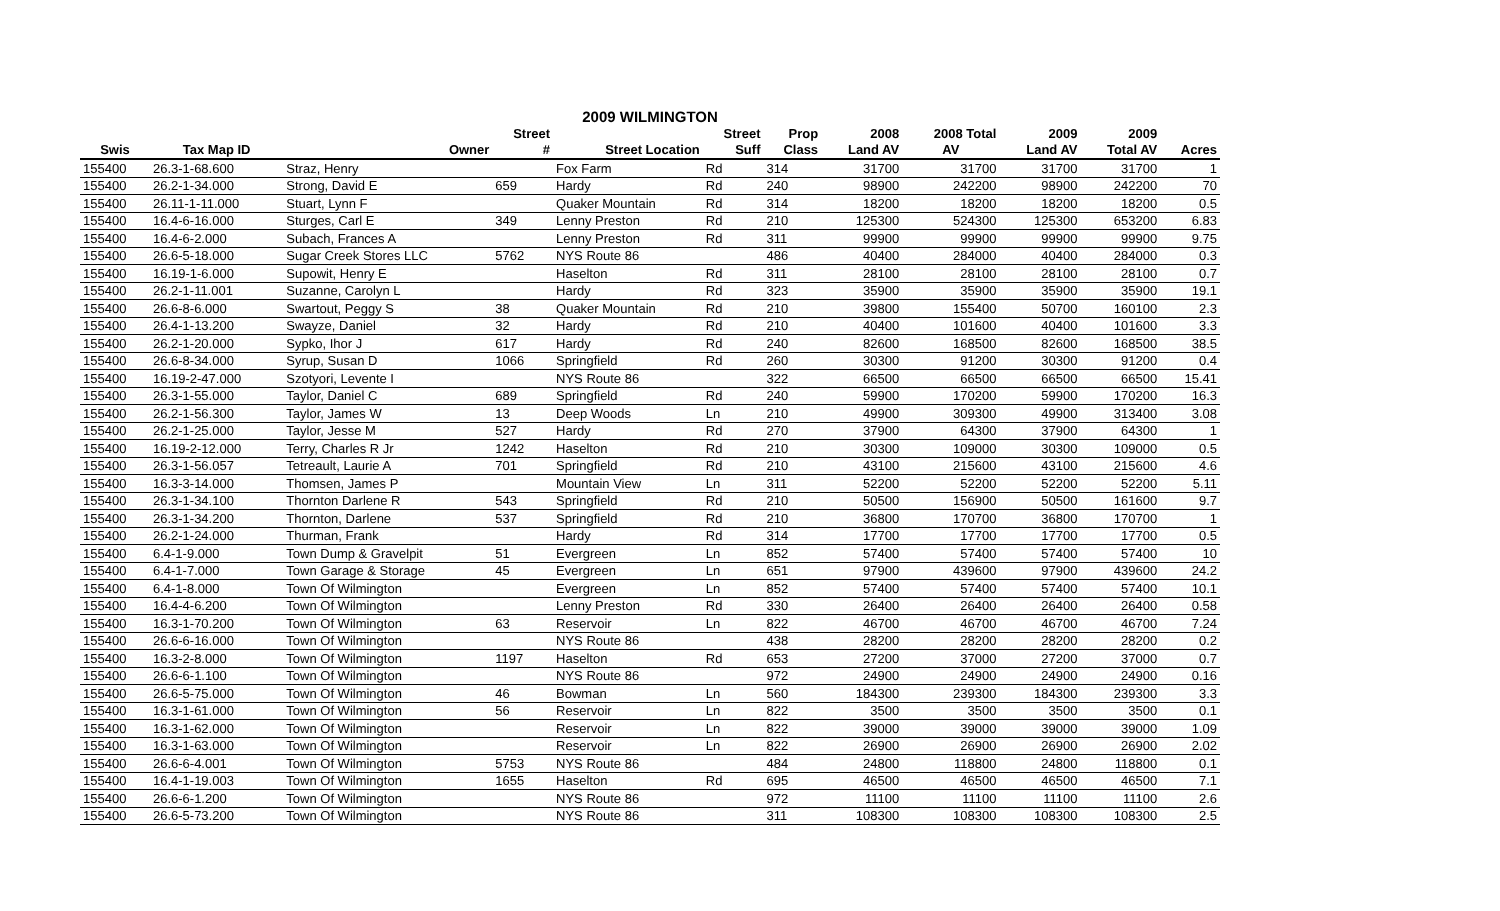| 2009 WILMINGTON | | | | | | | | | | | |
| --- | --- | --- | --- | --- | --- | --- | --- | --- | --- | --- | --- |
| | | | Street | | Street | Prop | 2008 | 2008 Total | 2009 | 2009 | |
| Swis | Tax Map ID | Owner | # | Street Location | Suff | Class | Land AV | AV | Land AV | Total AV | Acres |
| 155400 | 26.3-1-68.600 | Straz, Henry | | Fox Farm | Rd | 314 | 31700 | 31700 | 31700 | 31700 | 1 |
| 155400 | 26.2-1-34.000 | Strong, David E | 659 | Hardy | Rd | 240 | 98900 | 242200 | 98900 | 242200 | 70 |
| 155400 | 26.11-1-11.000 | Stuart, Lynn F | | Quaker Mountain | Rd | 314 | 18200 | 18200 | 18200 | 18200 | 0.5 |
| 155400 | 16.4-6-16.000 | Sturges, Carl E | 349 | Lenny Preston | Rd | 210 | 125300 | 524300 | 125300 | 653200 | 6.83 |
| 155400 | 16.4-6-2.000 | Subach, Frances A | | Lenny Preston | Rd | 311 | 99900 | 99900 | 99900 | 99900 | 9.75 |
| 155400 | 26.6-5-18.000 | Sugar Creek Stores LLC | 5762 | NYS Route 86 | | 486 | 40400 | 284000 | 40400 | 284000 | 0.3 |
| 155400 | 16.19-1-6.000 | Supowit, Henry E | | Haselton | Rd | 311 | 28100 | 28100 | 28100 | 28100 | 0.7 |
| 155400 | 26.2-1-11.001 | Suzanne, Carolyn L | | Hardy | Rd | 323 | 35900 | 35900 | 35900 | 35900 | 19.1 |
| 155400 | 26.6-8-6.000 | Swartout, Peggy S | 38 | Quaker Mountain | Rd | 210 | 39800 | 155400 | 50700 | 160100 | 2.3 |
| 155400 | 26.4-1-13.200 | Swayze, Daniel | 32 | Hardy | Rd | 210 | 40400 | 101600 | 40400 | 101600 | 3.3 |
| 155400 | 26.2-1-20.000 | Sypko, Ihor J | 617 | Hardy | Rd | 240 | 82600 | 168500 | 82600 | 168500 | 38.5 |
| 155400 | 26.6-8-34.000 | Syrup, Susan D | 1066 | Springfield | Rd | 260 | 30300 | 91200 | 30300 | 91200 | 0.4 |
| 155400 | 16.19-2-47.000 | Szotyori, Levente I | | NYS Route 86 | | 322 | 66500 | 66500 | 66500 | 66500 | 15.41 |
| 155400 | 26.3-1-55.000 | Taylor, Daniel C | 689 | Springfield | Rd | 240 | 59900 | 170200 | 59900 | 170200 | 16.3 |
| 155400 | 26.2-1-56.300 | Taylor, James W | 13 | Deep Woods | Ln | 210 | 49900 | 309300 | 49900 | 313400 | 3.08 |
| 155400 | 26.2-1-25.000 | Taylor, Jesse M | 527 | Hardy | Rd | 270 | 37900 | 64300 | 37900 | 64300 | 1 |
| 155400 | 16.19-2-12.000 | Terry, Charles R Jr | 1242 | Haselton | Rd | 210 | 30300 | 109000 | 30300 | 109000 | 0.5 |
| 155400 | 26.3-1-56.057 | Tetreault, Laurie A | 701 | Springfield | Rd | 210 | 43100 | 215600 | 43100 | 215600 | 4.6 |
| 155400 | 16.3-3-14.000 | Thomsen, James P | | Mountain View | Ln | 311 | 52200 | 52200 | 52200 | 52200 | 5.11 |
| 155400 | 26.3-1-34.100 | Thornton Darlene R | 543 | Springfield | Rd | 210 | 50500 | 156900 | 50500 | 161600 | 9.7 |
| 155400 | 26.3-1-34.200 | Thornton, Darlene | 537 | Springfield | Rd | 210 | 36800 | 170700 | 36800 | 170700 | 1 |
| 155400 | 26.2-1-24.000 | Thurman, Frank | | Hardy | Rd | 314 | 17700 | 17700 | 17700 | 17700 | 0.5 |
| 155400 | 6.4-1-9.000 | Town Dump & Gravelpit | 51 | Evergreen | Ln | 852 | 57400 | 57400 | 57400 | 57400 | 10 |
| 155400 | 6.4-1-7.000 | Town Garage & Storage | 45 | Evergreen | Ln | 651 | 97900 | 439600 | 97900 | 439600 | 24.2 |
| 155400 | 6.4-1-8.000 | Town Of Wilmington | | Evergreen | Ln | 852 | 57400 | 57400 | 57400 | 57400 | 10.1 |
| 155400 | 16.4-4-6.200 | Town Of Wilmington | | Lenny Preston | Rd | 330 | 26400 | 26400 | 26400 | 26400 | 0.58 |
| 155400 | 16.3-1-70.200 | Town Of Wilmington | 63 | Reservoir | Ln | 822 | 46700 | 46700 | 46700 | 46700 | 7.24 |
| 155400 | 26.6-6-16.000 | Town Of Wilmington | | NYS Route 86 | | 438 | 28200 | 28200 | 28200 | 28200 | 0.2 |
| 155400 | 16.3-2-8.000 | Town Of Wilmington | 1197 | Haselton | Rd | 653 | 27200 | 37000 | 27200 | 37000 | 0.7 |
| 155400 | 26.6-6-1.100 | Town Of Wilmington | | NYS Route 86 | | 972 | 24900 | 24900 | 24900 | 24900 | 0.16 |
| 155400 | 26.6-5-75.000 | Town Of Wilmington | 46 | Bowman | Ln | 560 | 184300 | 239300 | 184300 | 239300 | 3.3 |
| 155400 | 16.3-1-61.000 | Town Of Wilmington | 56 | Reservoir | Ln | 822 | 3500 | 3500 | 3500 | 3500 | 0.1 |
| 155400 | 16.3-1-62.000 | Town Of Wilmington | | Reservoir | Ln | 822 | 39000 | 39000 | 39000 | 39000 | 1.09 |
| 155400 | 16.3-1-63.000 | Town Of Wilmington | | Reservoir | Ln | 822 | 26900 | 26900 | 26900 | 26900 | 2.02 |
| 155400 | 26.6-6-4.001 | Town Of Wilmington | 5753 | NYS Route 86 | | 484 | 24800 | 118800 | 24800 | 118800 | 0.1 |
| 155400 | 16.4-1-19.003 | Town Of Wilmington | 1655 | Haselton | Rd | 695 | 46500 | 46500 | 46500 | 46500 | 7.1 |
| 155400 | 26.6-6-1.200 | Town Of Wilmington | | NYS Route 86 | | 972 | 11100 | 11100 | 11100 | 11100 | 2.6 |
| 155400 | 26.6-5-73.200 | Town Of Wilmington | | NYS Route 86 | | 311 | 108300 | 108300 | 108300 | 108300 | 2.5 |